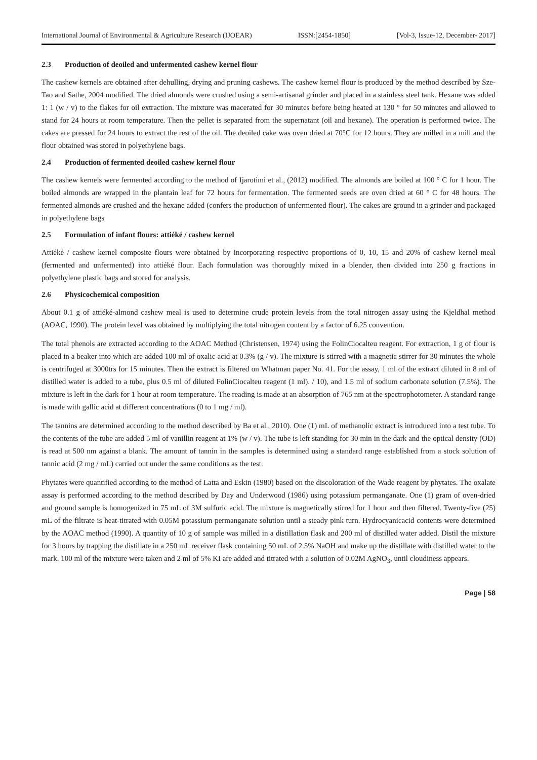International Journal of Environmental & Agriculture Research (IJOEAR) ISSN:[2454-1850] [Vol-3, Issue-12, December- 2017]
2.3 Production of deoiled and unfermented cashew kernel flour
The cashew kernels are obtained after dehulling, drying and pruning cashews. The cashew kernel flour is produced by the method described by Sze-Tao and Sathe, 2004 modified. The dried almonds were crushed using a semi-artisanal grinder and placed in a stainless steel tank. Hexane was added 1: 1 (w / v) to the flakes for oil extraction. The mixture was macerated for 30 minutes before being heated at 130 ° for 50 minutes and allowed to stand for 24 hours at room temperature. Then the pellet is separated from the supernatant (oil and hexane). The operation is performed twice. The cakes are pressed for 24 hours to extract the rest of the oil. The deoiled cake was oven dried at 70°C for 12 hours. They are milled in a mill and the flour obtained was stored in polyethylene bags.
2.4 Production of fermented deoiled cashew kernel flour
The cashew kernels were fermented according to the method of Ijarotimi et al., (2012) modified. The almonds are boiled at 100 ° C for 1 hour. The boiled almonds are wrapped in the plantain leaf for 72 hours for fermentation. The fermented seeds are oven dried at 60 ° C for 48 hours. The fermented almonds are crushed and the hexane added (confers the production of unfermented flour). The cakes are ground in a grinder and packaged in polyethylene bags
2.5 Formulation of infant flours: attiéké / cashew kernel
Attiéké / cashew kernel composite flours were obtained by incorporating respective proportions of 0, 10, 15 and 20% of cashew kernel meal (fermented and unfermented) into attiéké flour. Each formulation was thoroughly mixed in a blender, then divided into 250 g fractions in polyethylene plastic bags and stored for analysis.
2.6 Physicochemical composition
About 0.1 g of attiéké-almond cashew meal is used to determine crude protein levels from the total nitrogen assay using the Kjeldhal method (AOAC, 1990). The protein level was obtained by multiplying the total nitrogen content by a factor of 6.25 convention.
The total phenols are extracted according to the AOAC Method (Christensen, 1974) using the FolinCiocalteu reagent. For extraction, 1 g of flour is placed in a beaker into which are added 100 ml of oxalic acid at 0.3% (g / v). The mixture is stirred with a magnetic stirrer for 30 minutes the whole is centrifuged at 3000trs for 15 minutes. Then the extract is filtered on Whatman paper No. 41. For the assay, 1 ml of the extract diluted in 8 ml of distilled water is added to a tube, plus 0.5 ml of diluted FolinCiocalteu reagent (1 ml). / 10), and 1.5 ml of sodium carbonate solution (7.5%). The mixture is left in the dark for 1 hour at room temperature. The reading is made at an absorption of 765 nm at the spectrophotometer. A standard range is made with gallic acid at different concentrations (0 to 1 mg / ml).
The tannins are determined according to the method described by Ba et al., 2010). One (1) mL of methanolic extract is introduced into a test tube. To the contents of the tube are added 5 ml of vanillin reagent at 1% (w / v). The tube is left standing for 30 min in the dark and the optical density (OD) is read at 500 nm against a blank. The amount of tannin in the samples is determined using a standard range established from a stock solution of tannic acid (2 mg / mL) carried out under the same conditions as the test.
Phytates were quantified according to the method of Latta and Eskin (1980) based on the discoloration of the Wade reagent by phytates. The oxalate assay is performed according to the method described by Day and Underwood (1986) using potassium permanganate. One (1) gram of oven-dried and ground sample is homogenized in 75 mL of 3M sulfuric acid. The mixture is magnetically stirred for 1 hour and then filtered. Twenty-five (25) mL of the filtrate is heat-titrated with 0.05M potassium permanganate solution until a steady pink turn. Hydrocyanicacid contents were determined by the AOAC method (1990). A quantity of 10 g of sample was milled in a distillation flask and 200 ml of distilled water added. Distil the mixture for 3 hours by trapping the distillate in a 250 mL receiver flask containing 50 mL of 2.5% NaOH and make up the distillate with distilled water to the mark. 100 ml of the mixture were taken and 2 ml of 5% KI are added and titrated with a solution of 0.02M AgNO<sub>3</sub>, until cloudiness appears.
Page | 58